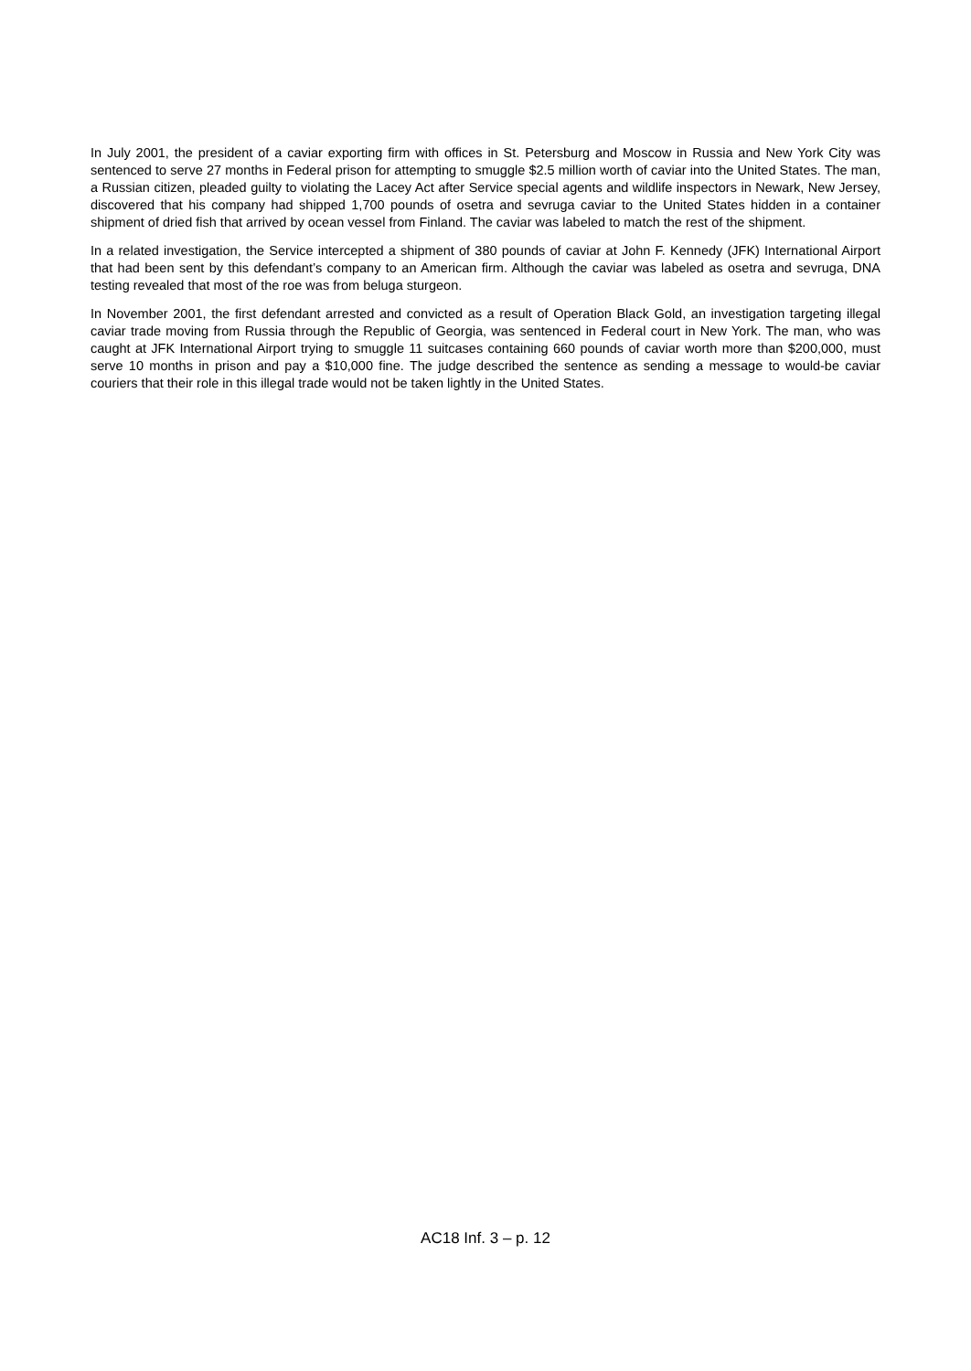In July 2001, the president of a caviar exporting firm with offices in St. Petersburg and Moscow in Russia and New York City was sentenced to serve 27 months in Federal prison for attempting to smuggle $2.5 million worth of caviar into the United States. The man, a Russian citizen, pleaded guilty to violating the Lacey Act after Service special agents and wildlife inspectors in Newark, New Jersey, discovered that his company had shipped 1,700 pounds of osetra and sevruga caviar to the United States hidden in a container shipment of dried fish that arrived by ocean vessel from Finland. The caviar was labeled to match the rest of the shipment.
In a related investigation, the Service intercepted a shipment of 380 pounds of caviar at John F. Kennedy (JFK) International Airport that had been sent by this defendant’s company to an American firm. Although the caviar was labeled as osetra and sevruga, DNA testing revealed that most of the roe was from beluga sturgeon.
In November 2001, the first defendant arrested and convicted as a result of Operation Black Gold, an investigation targeting illegal caviar trade moving from Russia through the Republic of Georgia, was sentenced in Federal court in New York. The man, who was caught at JFK International Airport trying to smuggle 11 suitcases containing 660 pounds of caviar worth more than $200,000, must serve 10 months in prison and pay a $10,000 fine. The judge described the sentence as sending a message to would-be caviar couriers that their role in this illegal trade would not be taken lightly in the United States.
AC18 Inf. 3 – p. 12